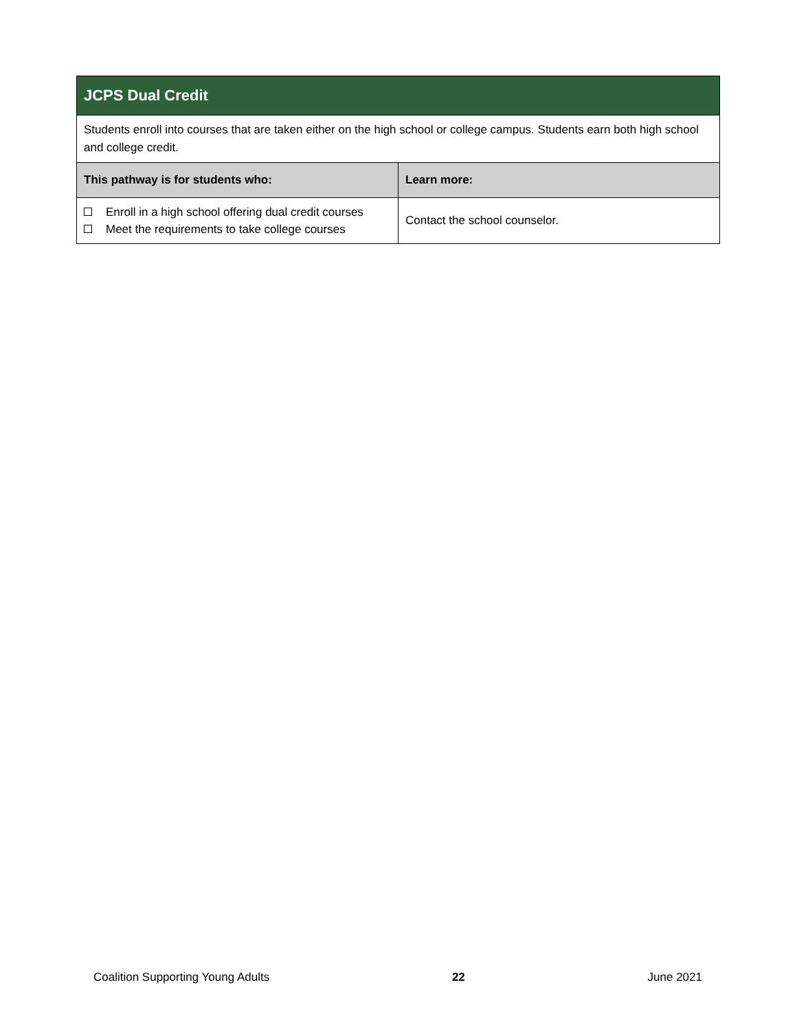| JCPS Dual Credit | |
| Students enroll into courses that are taken either on the high school or college campus. Students earn both high school and college credit. | |
| This pathway is for students who: | Learn more: |
| Enroll in a high school offering dual credit courses Meet the requirements to take college courses | Contact the school counselor. |
Coalition Supporting Young Adults 22 June 2021